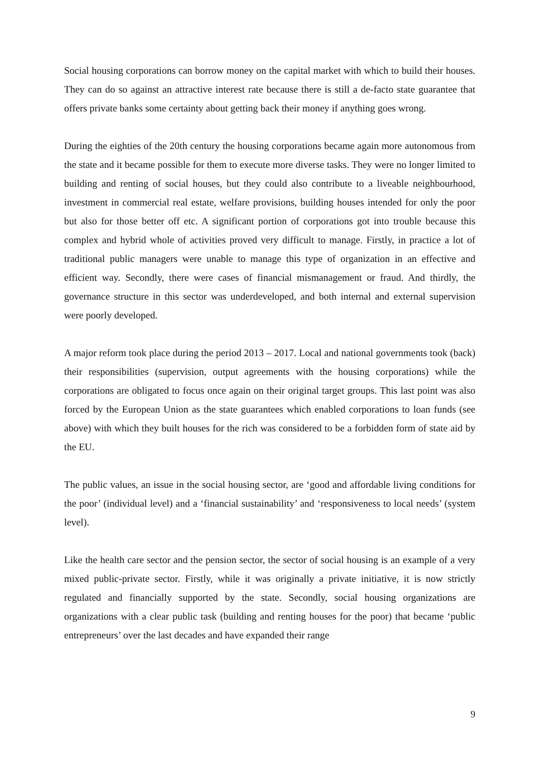Social housing corporations can borrow money on the capital market with which to build their houses. They can do so against an attractive interest rate because there is still a de-facto state guarantee that offers private banks some certainty about getting back their money if anything goes wrong.
During the eighties of the 20th century the housing corporations became again more autonomous from the state and it became possible for them to execute more diverse tasks. They were no longer limited to building and renting of social houses, but they could also contribute to a liveable neighbourhood, investment in commercial real estate, welfare provisions, building houses intended for only the poor but also for those better off etc. A significant portion of corporations got into trouble because this complex and hybrid whole of activities proved very difficult to manage. Firstly, in practice a lot of traditional public managers were unable to manage this type of organization in an effective and efficient way. Secondly, there were cases of financial mismanagement or fraud. And thirdly, the governance structure in this sector was underdeveloped, and both internal and external supervision were poorly developed.
A major reform took place during the period 2013 – 2017. Local and national governments took (back) their responsibilities (supervision, output agreements with the housing corporations) while the corporations are obligated to focus once again on their original target groups. This last point was also forced by the European Union as the state guarantees which enabled corporations to loan funds (see above) with which they built houses for the rich was considered to be a forbidden form of state aid by the EU.
The public values, an issue in the social housing sector, are ‘good and affordable living conditions for the poor’ (individual level) and a ‘financial sustainability’ and ‘responsiveness to local needs’ (system level).
Like the health care sector and the pension sector, the sector of social housing is an example of a very mixed public-private sector. Firstly, while it was originally a private initiative, it is now strictly regulated and financially supported by the state. Secondly, social housing organizations are organizations with a clear public task (building and renting houses for the poor) that became ‘public entrepreneurs’ over the last decades and have expanded their range
9